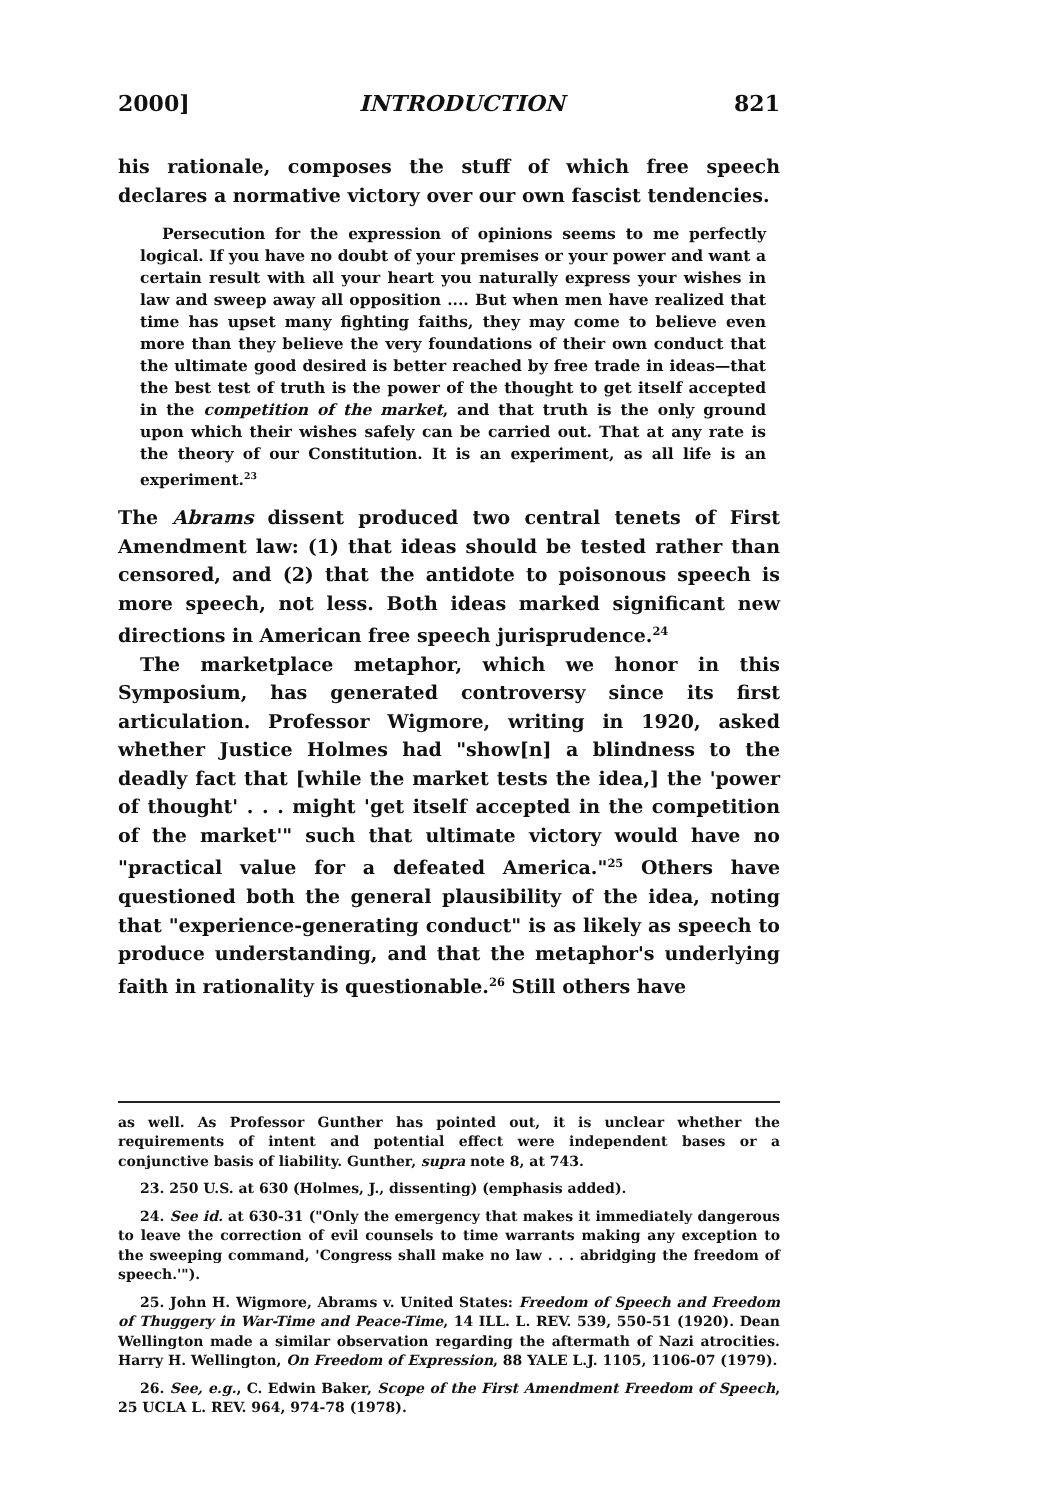2000] INTRODUCTION 821
his rationale, composes the stuff of which free speech declares a normative victory over our own fascist tendencies.
Persecution for the expression of opinions seems to me perfectly logical. If you have no doubt of your premises or your power and want a certain result with all your heart you naturally express your wishes in law and sweep away all opposition .... But when men have realized that time has upset many fighting faiths, they may come to believe even more than they believe the very foundations of their own conduct that the ultimate good desired is better reached by free trade in ideas—that the best test of truth is the power of the thought to get itself accepted in the competition of the market, and that truth is the only ground upon which their wishes safely can be carried out. That at any rate is the theory of our Constitution. It is an experiment, as all life is an experiment.<sup>23</sup>
The Abrams dissent produced two central tenets of First Amendment law: (1) that ideas should be tested rather than censored, and (2) that the antidote to poisonous speech is more speech, not less. Both ideas marked significant new directions in American free speech jurisprudence.<sup>24</sup>
The marketplace metaphor, which we honor in this Symposium, has generated controversy since its first articulation. Professor Wigmore, writing in 1920, asked whether Justice Holmes had "show[n] a blindness to the deadly fact that [while the market tests the idea,] the 'power of thought' . . . might 'get itself accepted in the competition of the market'" such that ultimate victory would have no "practical value for a defeated America."<sup>25</sup> Others have questioned both the general plausibility of the idea, noting that "experience-generating conduct" is as likely as speech to produce understanding, and that the metaphor's underlying faith in rationality is questionable.<sup>26</sup> Still others have
as well. As Professor Gunther has pointed out, it is unclear whether the requirements of intent and potential effect were independent bases or a conjunctive basis of liability. Gunther, supra note 8, at 743.
23. 250 U.S. at 630 (Holmes, J., dissenting) (emphasis added).
24. See id. at 630-31 ("Only the emergency that makes it immediately dangerous to leave the correction of evil counsels to time warrants making any exception to the sweeping command, 'Congress shall make no law . . . abridging the freedom of speech.'").
25. John H. Wigmore, Abrams v. United States: Freedom of Speech and Freedom of Thuggery in War-Time and Peace-Time, 14 ILL. L. REV. 539, 550-51 (1920). Dean Wellington made a similar observation regarding the aftermath of Nazi atrocities. Harry H. Wellington, On Freedom of Expression, 88 YALE L.J. 1105, 1106-07 (1979).
26. See, e.g., C. Edwin Baker, Scope of the First Amendment Freedom of Speech, 25 UCLA L. REV. 964, 974-78 (1978).